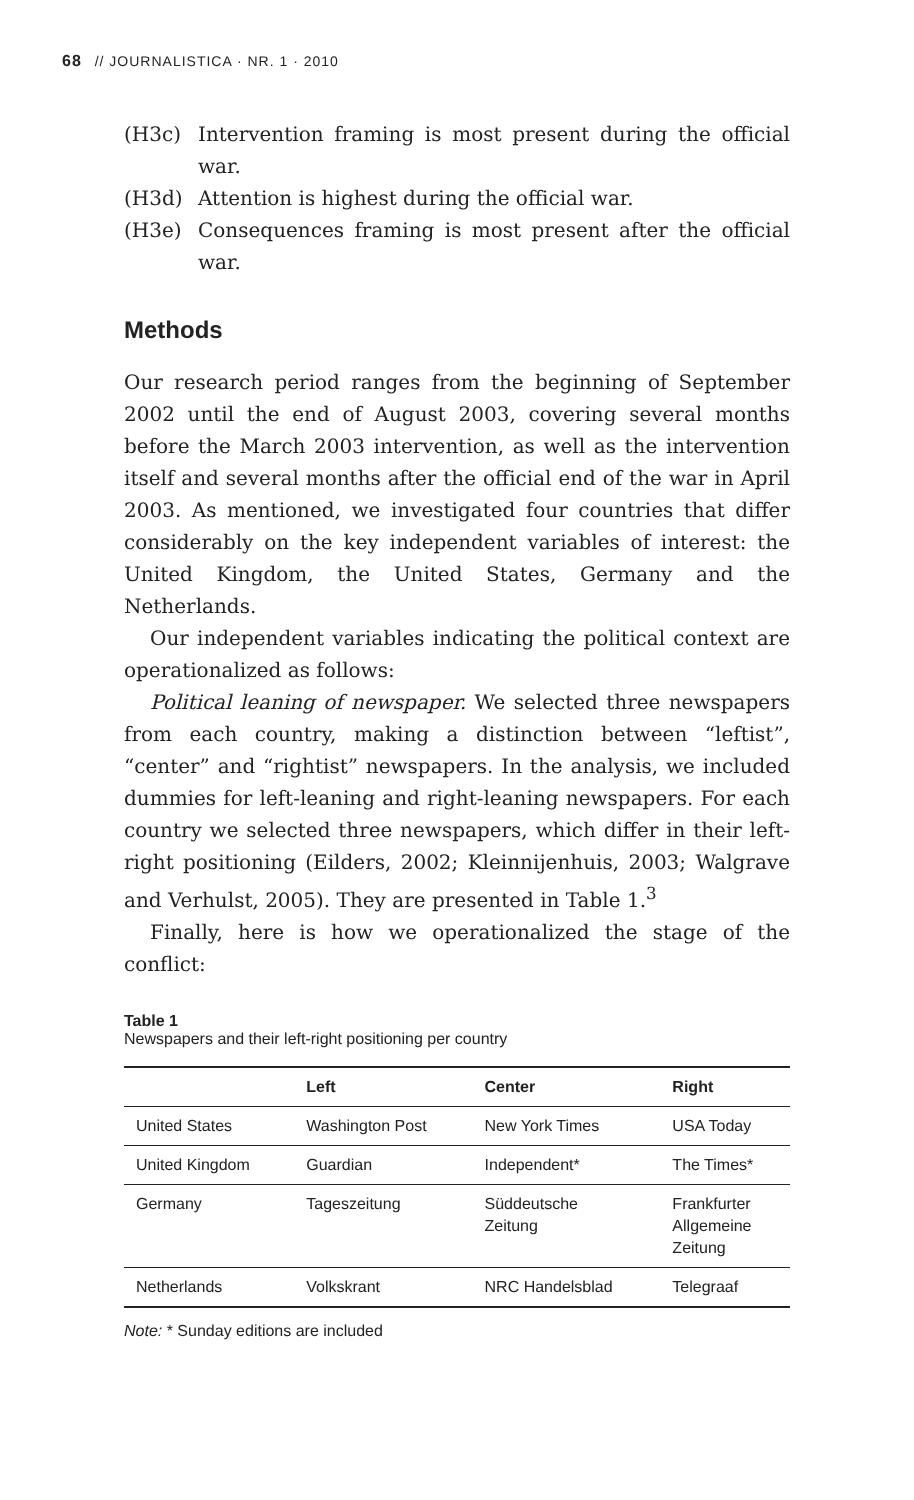68 // JOURNALISTICA · NR. 1 · 2010
(H3c) Intervention framing is most present during the official war.
(H3d) Attention is highest during the official war.
(H3e) Consequences framing is most present after the official war.
Methods
Our research period ranges from the beginning of September 2002 until the end of August 2003, covering several months before the March 2003 intervention, as well as the intervention itself and several months after the official end of the war in April 2003. As mentioned, we investigated four countries that differ considerably on the key independent variables of interest: the United Kingdom, the United States, Germany and the Netherlands.
Our independent variables indicating the political context are operationalized as follows:
Political leaning of newspaper. We selected three newspapers from each country, making a distinction between “leftist”, “center” and “rightist” newspapers. In the analysis, we included dummies for left-leaning and right-leaning newspapers. For each country we selected three newspapers, which differ in their left-right positioning (Eilders, 2002; Kleinnijenhuis, 2003; Walgrave and Verhulst, 2005). They are presented in Table 1.<sup>3</sup>
Finally, here is how we operationalized the stage of the conflict:
Table 1
Newspapers and their left-right positioning per country
| | Left | Center | Right |
| --- | --- | --- | --- |
| United States | Washington Post | New York Times | USA Today |
| United Kingdom | Guardian | Independent* | The Times* |
| Germany | Tageszeitung | Süddeutsche Zeitung | Frankfurter Allgemeine Zeitung |
| Netherlands | Volkskrant | NRC Handelsblad | Telegraaf |
Note: * Sunday editions are included